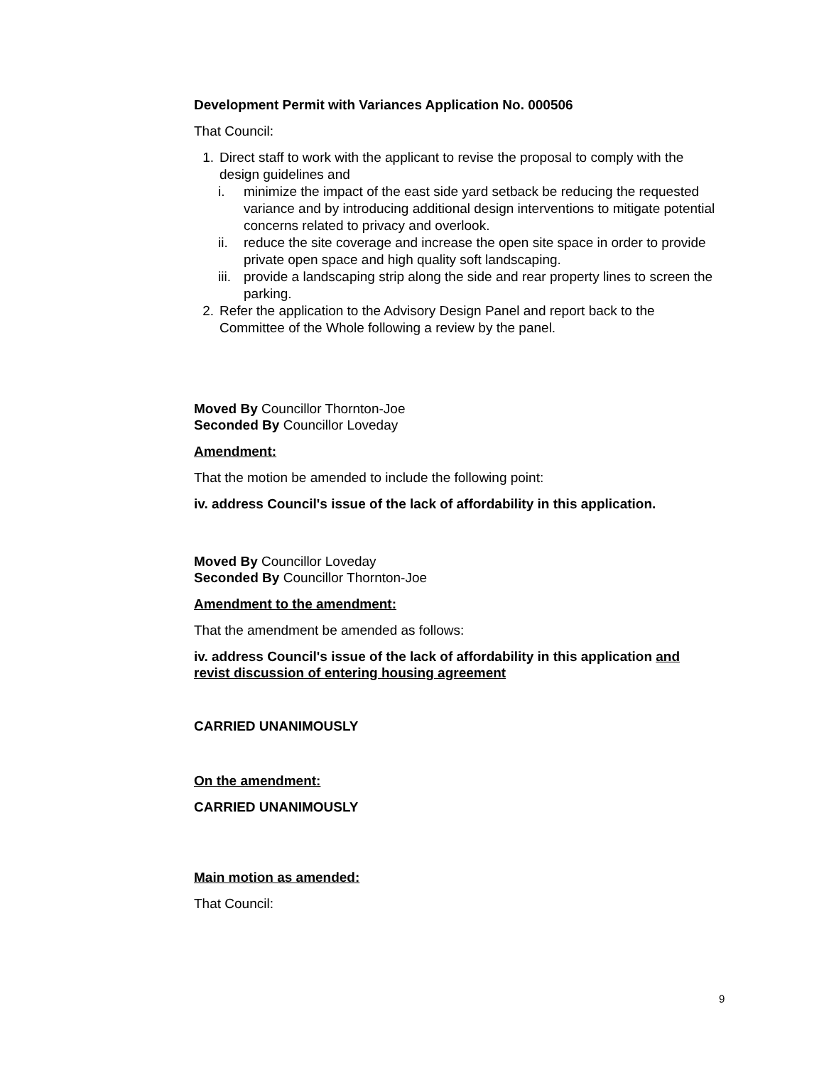Development Permit with Variances Application No. 000506
That Council:
1. Direct staff to work with the applicant to revise the proposal to comply with the design guidelines and
i. minimize the impact of the east side yard setback be reducing the requested variance and by introducing additional design interventions to mitigate potential concerns related to privacy and overlook.
ii. reduce the site coverage and increase the open site space in order to provide private open space and high quality soft landscaping.
iii. provide a landscaping strip along the side and rear property lines to screen the parking.
2. Refer the application to the Advisory Design Panel and report back to the Committee of the Whole following a review by the panel.
Moved By Councillor Thornton-Joe
Seconded By Councillor Loveday
Amendment:
That the motion be amended to include the following point:
iv. address Council's issue of the lack of affordability in this application.
Moved By Councillor Loveday
Seconded By Councillor Thornton-Joe
Amendment to the amendment:
That the amendment be amended as follows:
iv. address Council's issue of the lack of affordability in this application and revist discussion of entering housing agreement
CARRIED UNANIMOUSLY
On the amendment:
CARRIED UNANIMOUSLY
Main motion as amended:
That Council:
9